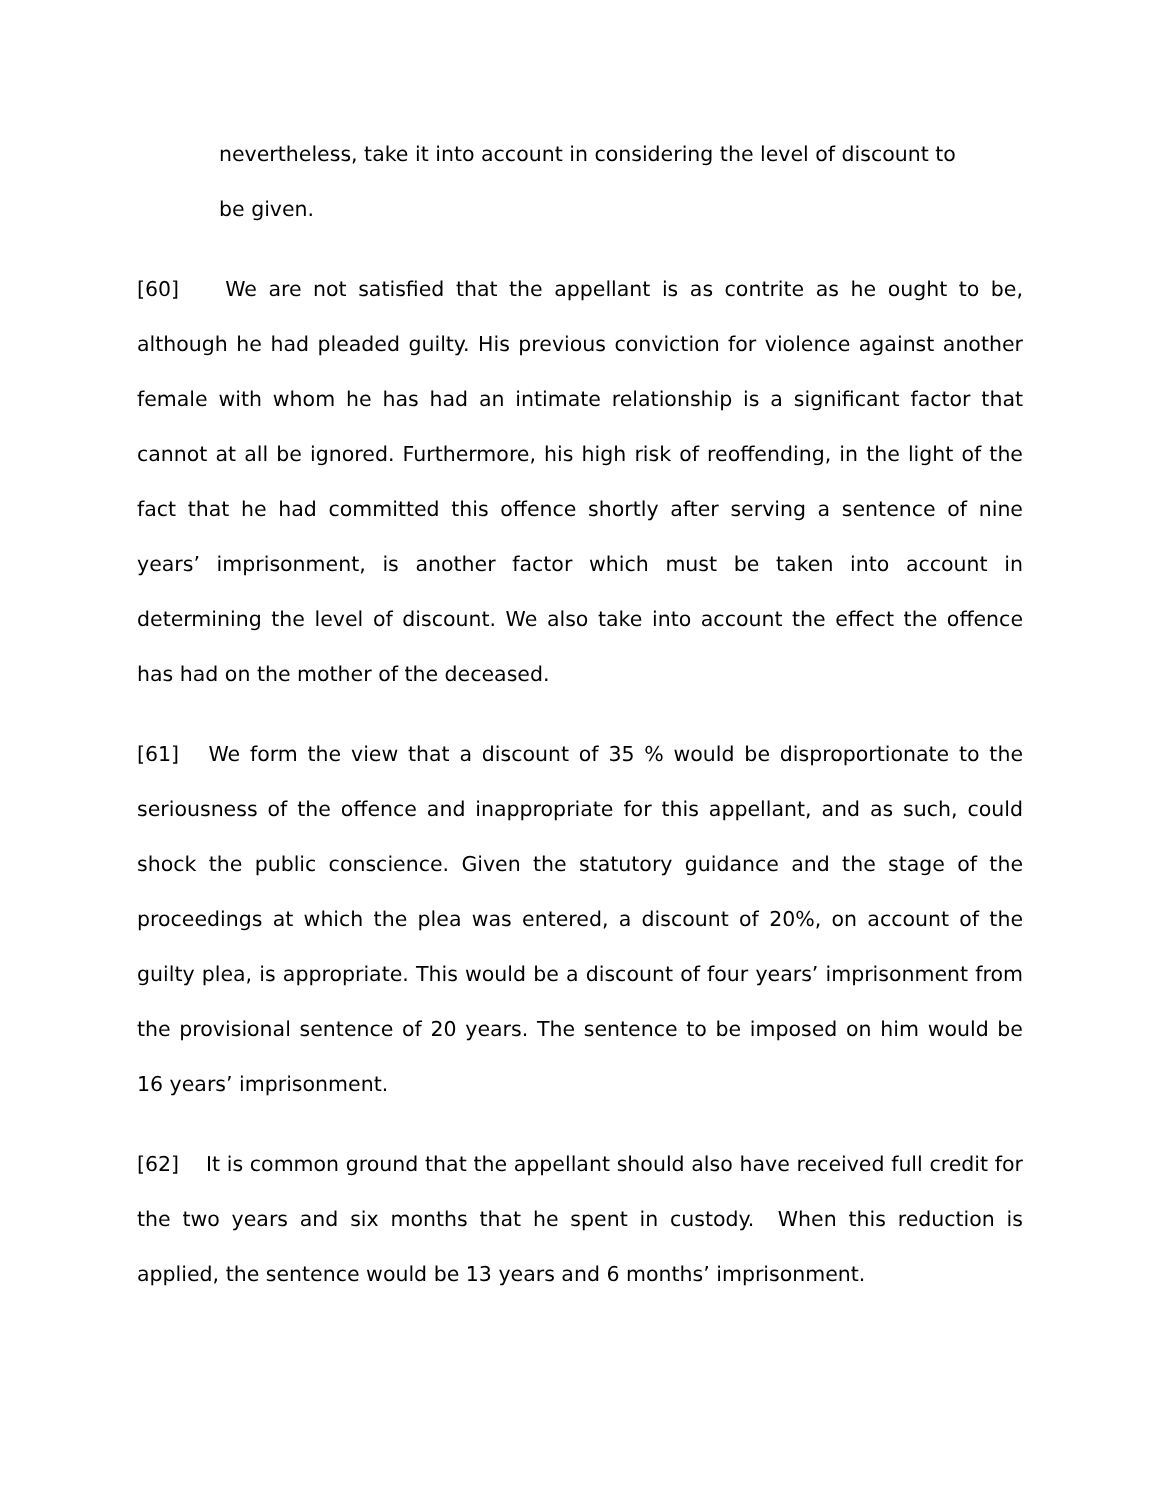nevertheless, take it into account in considering the level of discount to
be given.
[60] We are not satisfied that the appellant is as contrite as he ought to be, although he had pleaded guilty. His previous conviction for violence against another female with whom he has had an intimate relationship is a significant factor that cannot at all be ignored. Furthermore, his high risk of reoffending, in the light of the fact that he had committed this offence shortly after serving a sentence of nine years’ imprisonment, is another factor which must be taken into account in determining the level of discount. We also take into account the effect the offence has had on the mother of the deceased.
[61] We form the view that a discount of 35 % would be disproportionate to the seriousness of the offence and inappropriate for this appellant, and as such, could shock the public conscience. Given the statutory guidance and the stage of the proceedings at which the plea was entered, a discount of 20%, on account of the guilty plea, is appropriate. This would be a discount of four years’ imprisonment from the provisional sentence of 20 years. The sentence to be imposed on him would be 16 years’ imprisonment.
[62] It is common ground that the appellant should also have received full credit for the two years and six months that he spent in custody. When this reduction is applied, the sentence would be 13 years and 6 months’ imprisonment.